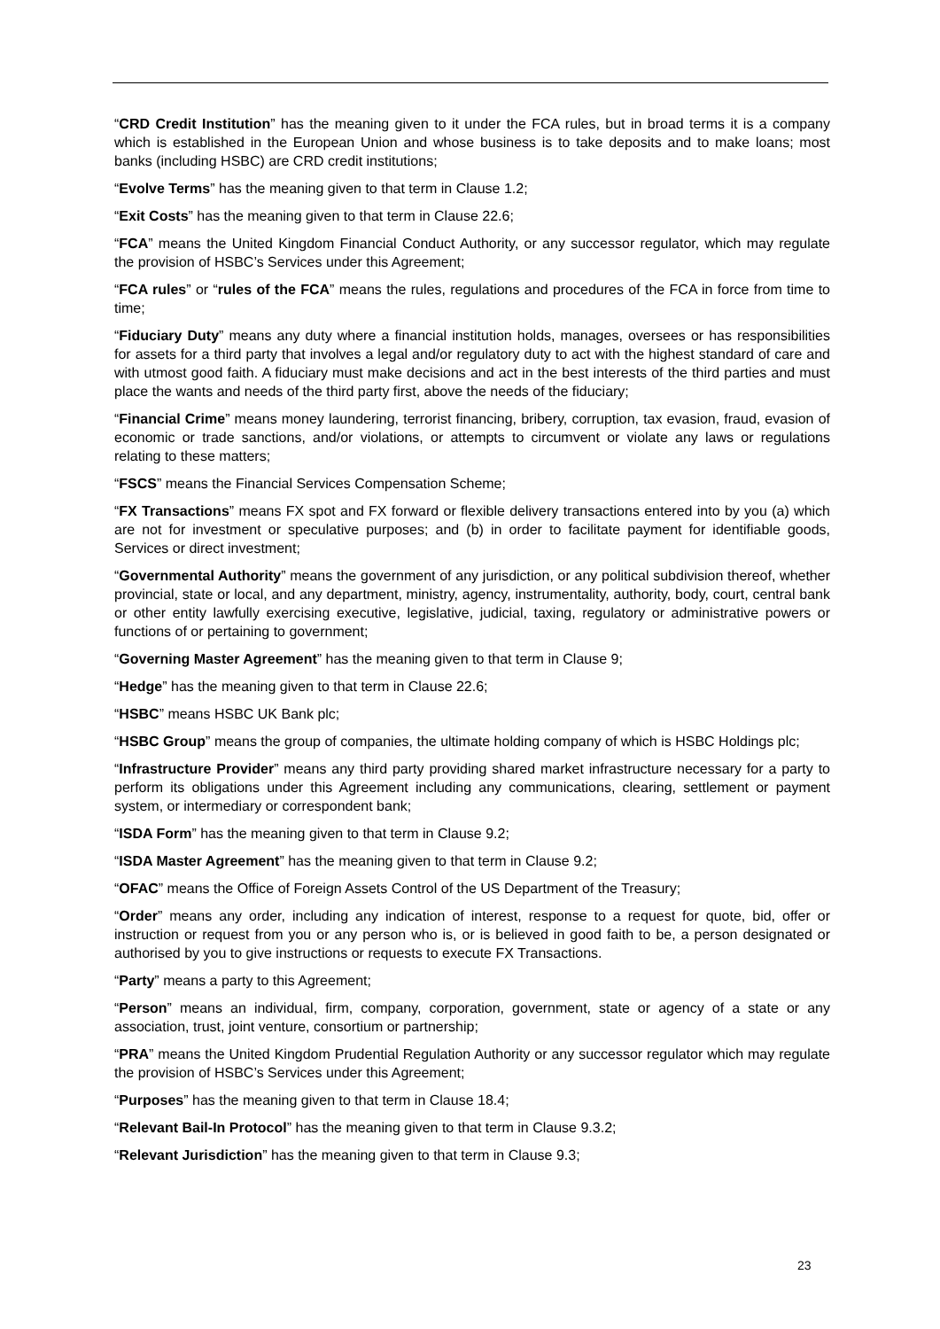“CRD Credit Institution” has the meaning given to it under the FCA rules, but in broad terms it is a company which is established in the European Union and whose business is to take deposits and to make loans; most banks (including HSBC) are CRD credit institutions;
“Evolve Terms” has the meaning given to that term in Clause 1.2;
“Exit Costs” has the meaning given to that term in Clause 22.6;
“FCA” means the United Kingdom Financial Conduct Authority, or any successor regulator, which may regulate the provision of HSBC’s Services under this Agreement;
“FCA rules” or “rules of the FCA” means the rules, regulations and procedures of the FCA in force from time to time;
“Fiduciary Duty” means any duty where a financial institution holds, manages, oversees or has responsibilities for assets for a third party that involves a legal and/or regulatory duty to act with the highest standard of care and with utmost good faith. A fiduciary must make decisions and act in the best interests of the third parties and must place the wants and needs of the third party first, above the needs of the fiduciary;
“Financial Crime” means money laundering, terrorist financing, bribery, corruption, tax evasion, fraud, evasion of economic or trade sanctions, and/or violations, or attempts to circumvent or violate any laws or regulations relating to these matters;
“FSCS” means the Financial Services Compensation Scheme;
“FX Transactions” means FX spot and FX forward or flexible delivery transactions entered into by you (a) which are not for investment or speculative purposes; and (b) in order to facilitate payment for identifiable goods, Services or direct investment;
“Governmental Authority” means the government of any jurisdiction, or any political subdivision thereof, whether provincial, state or local, and any department, ministry, agency, instrumentality, authority, body, court, central bank or other entity lawfully exercising executive, legislative, judicial, taxing, regulatory or administrative powers or functions of or pertaining to government;
“Governing Master Agreement” has the meaning given to that term in Clause 9;
“Hedge” has the meaning given to that term in Clause 22.6;
“HSBC” means HSBC UK Bank plc;
“HSBC Group” means the group of companies, the ultimate holding company of which is HSBC Holdings plc;
“Infrastructure Provider” means any third party providing shared market infrastructure necessary for a party to perform its obligations under this Agreement including any communications, clearing, settlement or payment system, or intermediary or correspondent bank;
“ISDA Form” has the meaning given to that term in Clause 9.2;
“ISDA Master Agreement” has the meaning given to that term in Clause 9.2;
“OFAC” means the Office of Foreign Assets Control of the US Department of the Treasury;
“Order” means any order, including any indication of interest, response to a request for quote, bid, offer or instruction or request from you or any person who is, or is believed in good faith to be, a person designated or authorised by you to give instructions or requests to execute FX Transactions.
“Party” means a party to this Agreement;
“Person” means an individual, firm, company, corporation, government, state or agency of a state or any association, trust, joint venture, consortium or partnership;
“PRA” means the United Kingdom Prudential Regulation Authority or any successor regulator which may regulate the provision of HSBC’s Services under this Agreement;
“Purposes” has the meaning given to that term in Clause 18.4;
“Relevant Bail-In Protocol” has the meaning given to that term in Clause 9.3.2;
“Relevant Jurisdiction” has the meaning given to that term in Clause 9.3;
23